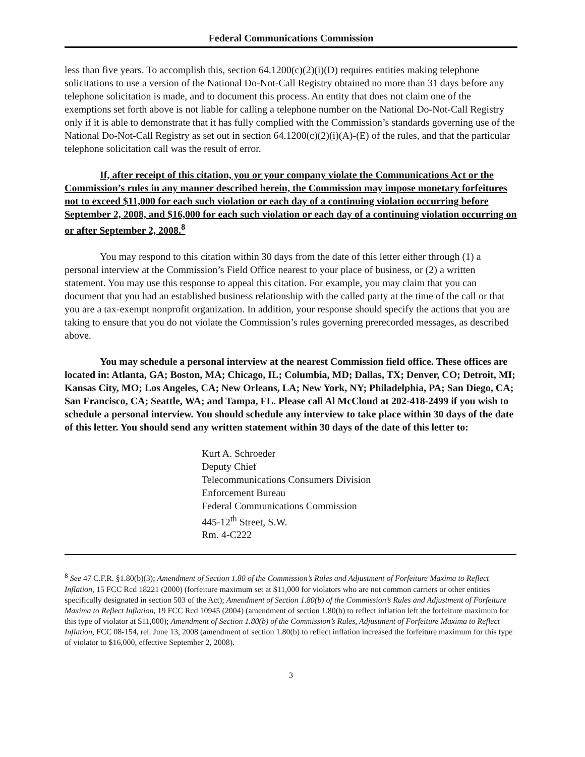Federal Communications Commission
less than five years. To accomplish this, section 64.1200(c)(2)(i)(D) requires entities making telephone solicitations to use a version of the National Do-Not-Call Registry obtained no more than 31 days before any telephone solicitation is made, and to document this process. An entity that does not claim one of the exemptions set forth above is not liable for calling a telephone number on the National Do-Not-Call Registry only if it is able to demonstrate that it has fully complied with the Commission’s standards governing use of the National Do-Not-Call Registry as set out in section 64.1200(c)(2)(i)(A)-(E) of the rules, and that the particular telephone solicitation call was the result of error.
If, after receipt of this citation, you or your company violate the Communications Act or the Commission’s rules in any manner described herein, the Commission may impose monetary forfeitures not to exceed $11,000 for each such violation or each day of a continuing violation occurring before September 2, 2008, and $16,000 for each such violation or each day of a continuing violation occurring on or after September 2, 2008.<sup>8</sup>
You may respond to this citation within 30 days from the date of this letter either through (1) a personal interview at the Commission’s Field Office nearest to your place of business, or (2) a written statement. You may use this response to appeal this citation. For example, you may claim that you can document that you had an established business relationship with the called party at the time of the call or that you are a tax-exempt nonprofit organization. In addition, your response should specify the actions that you are taking to ensure that you do not violate the Commission’s rules governing prerecorded messages, as described above.
You may schedule a personal interview at the nearest Commission field office. These offices are located in: Atlanta, GA; Boston, MA; Chicago, IL; Columbia, MD; Dallas, TX; Denver, CO; Detroit, MI; Kansas City, MO; Los Angeles, CA; New Orleans, LA; New York, NY; Philadelphia, PA; San Diego, CA; San Francisco, CA; Seattle, WA; and Tampa, FL. Please call Al McCloud at 202-418-2499 if you wish to schedule a personal interview. You should schedule any interview to take place within 30 days of the date of this letter. You should send any written statement within 30 days of the date of this letter to:
Kurt A. Schroeder
Deputy Chief
Telecommunications Consumers Division
Enforcement Bureau
Federal Communications Commission
445-12<sup>th</sup> Street, S.W.
Rm. 4-C222
<sup>8</sup> See 47 C.F.R. §1.80(b)(3); Amendment of Section 1.80 of the Commission’s Rules and Adjustment of Forfeiture Maxima to Reflect Inflation, 15 FCC Rcd 18221 (2000) (forfeiture maximum set at $11,000 for violators who are not common carriers or other entities specifically designated in section 503 of the Act); Amendment of Section 1.80(b) of the Commission’s Rules and Adjustment of Forfeiture Maxima to Reflect Inflation, 19 FCC Rcd 10945 (2004) (amendment of section 1.80(b) to reflect inflation left the forfeiture maximum for this type of violator at $11,000); Amendment of Section 1.80(b) of the Commission’s Rules, Adjustment of Forfeiture Maxima to Reflect Inflation, FCC 08-154, rel. June 13, 2008 (amendment of section 1.80(b) to reflect inflation increased the forfeiture maximum for this type of violator to $16,000, effective September 2, 2008).
3